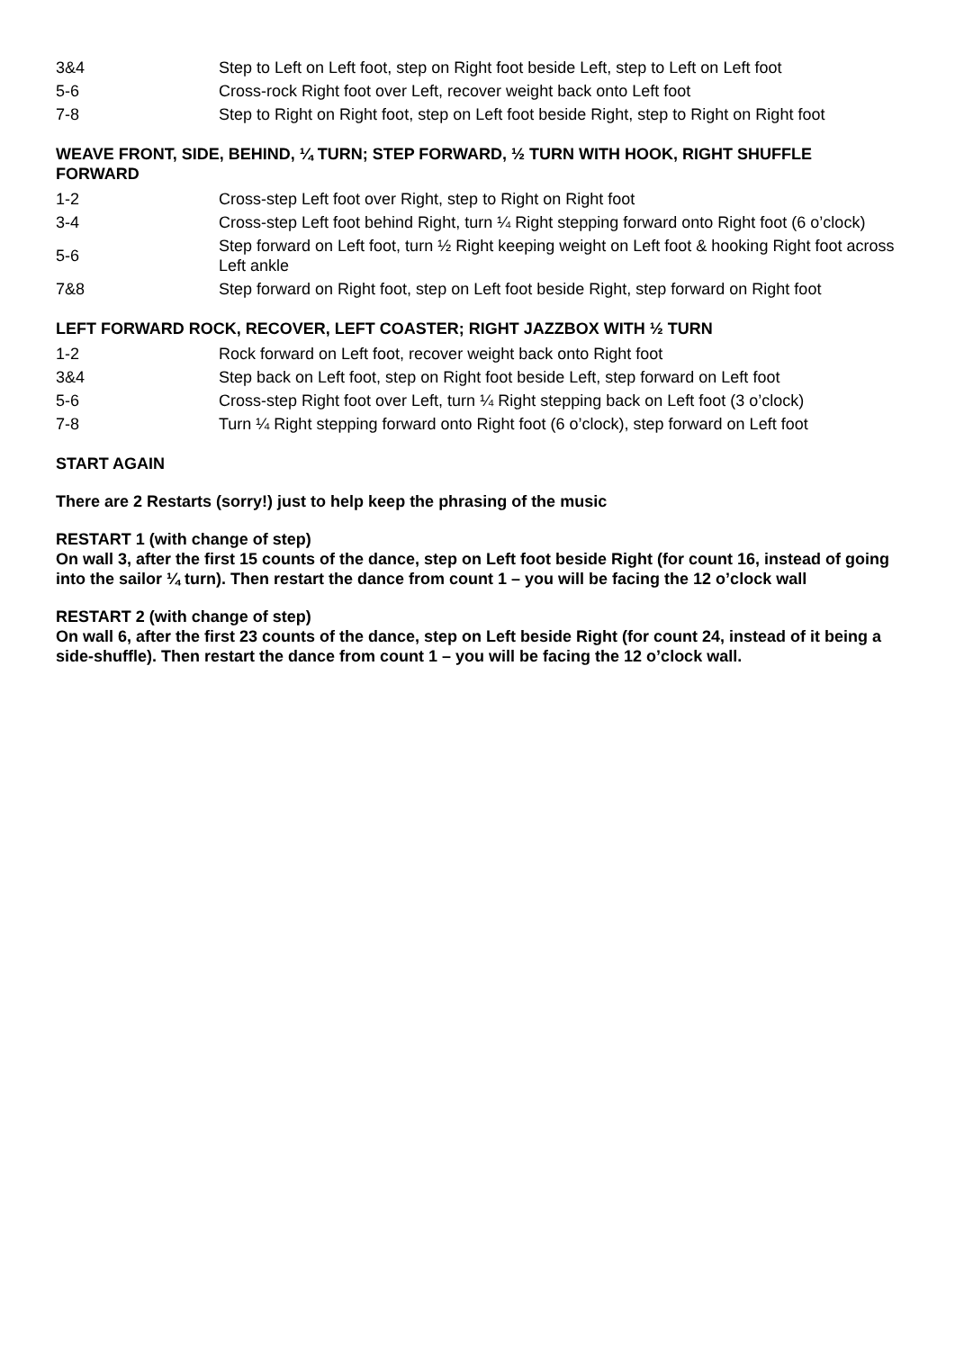| 3&4 | Step to Left on Left foot, step on Right foot beside Left, step to Left on Left foot |
| 5-6 | Cross-rock Right foot over Left, recover weight back onto Left foot |
| 7-8 | Step to Right on Right foot, step on Left foot beside Right, step to Right on Right foot |
WEAVE FRONT, SIDE, BEHIND, ¼ TURN; STEP FORWARD, ½ TURN WITH HOOK, RIGHT SHUFFLE FORWARD
| 1-2 | Cross-step Left foot over Right, step to Right on Right foot |
| 3-4 | Cross-step Left foot behind Right, turn ¼ Right stepping forward onto Right foot (6 o’clock) |
| 5-6 | Step forward on Left foot, turn ½ Right keeping weight on Left foot & hooking Right foot across Left ankle |
| 7&8 | Step forward on Right foot, step on Left foot beside Right, step forward on Right foot |
LEFT FORWARD ROCK, RECOVER, LEFT COASTER; RIGHT JAZZBOX WITH ½ TURN
| 1-2 | Rock forward on Left foot, recover weight back onto Right foot |
| 3&4 | Step back on Left foot, step on Right foot beside Left, step forward on Left foot |
| 5-6 | Cross-step Right foot over Left, turn ¼ Right stepping back on Left foot (3 o’clock) |
| 7-8 | Turn ¼ Right stepping forward onto Right foot (6 o’clock), step forward on Left foot |
START AGAIN
There are 2 Restarts (sorry!) just to help keep the phrasing of the music
RESTART 1 (with change of step)
On wall 3, after the first 15 counts of the dance, step on Left foot beside Right (for count 16, instead of going into the sailor ¼ turn). Then restart the dance from count 1 – you will be facing the 12 o’clock wall
RESTART 2 (with change of step)
On wall 6, after the first 23 counts of the dance, step on Left beside Right (for count 24, instead of it being a side-shuffle). Then restart the dance from count 1 – you will be facing the 12 o’clock wall.